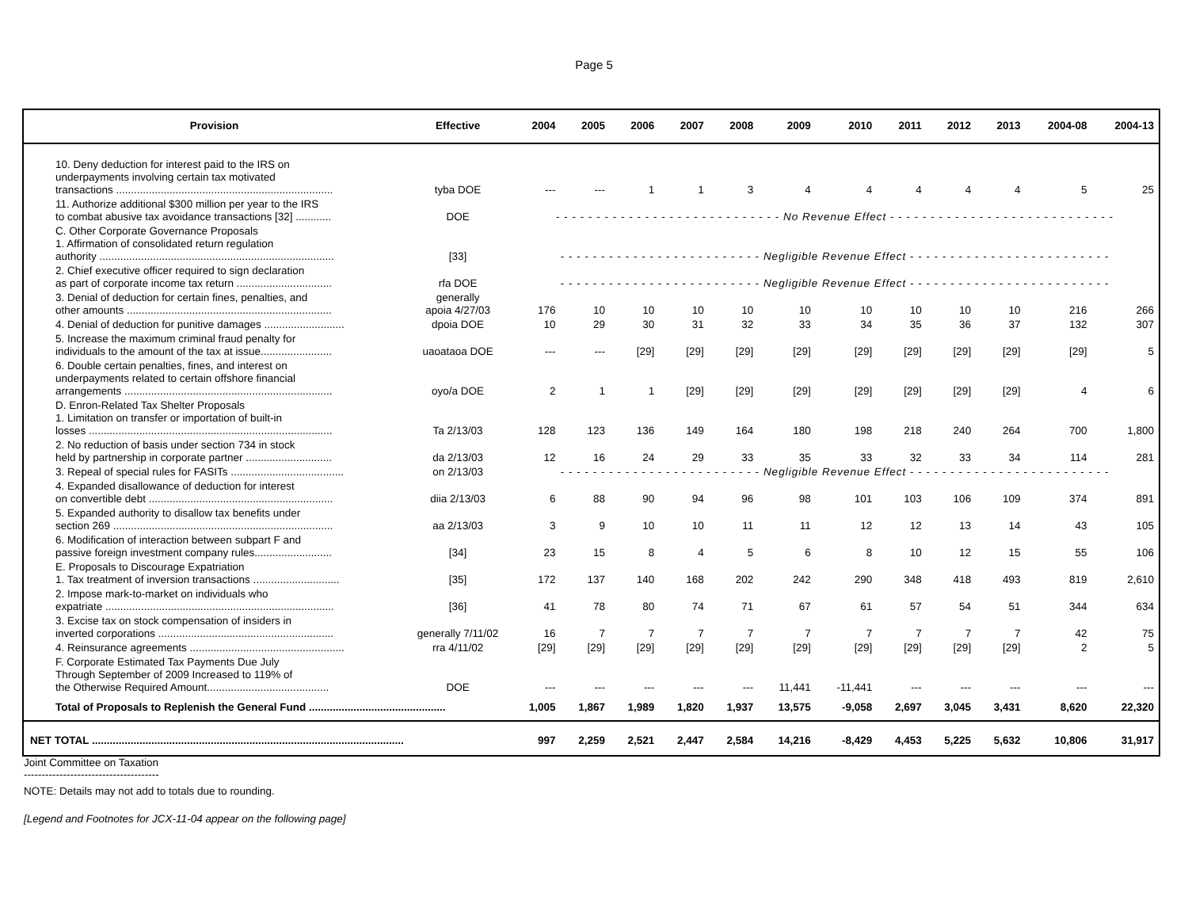Page 5
| Provision | Effective | 2004 | 2005 | 2006 | 2007 | 2008 | 2009 | 2010 | 2011 | 2012 | 2013 | 2004-08 | 2004-13 |
| --- | --- | --- | --- | --- | --- | --- | --- | --- | --- | --- | --- | --- | --- |
| 10. Deny deduction for interest paid to the IRS on underpayments involving certain tax motivated transactions ......................................................................... | tyba DOE | --- | --- | 1 | 1 | 3 | 4 | 4 | 4 | 4 | 4 | 5 | 25 |
| 11. Authorize additional $300 million per year to the IRS to combat abusive tax avoidance transactions [32] ............ | DOE | - - - - - - - - - - - - - - - - - - - - - - - - - - - - No Revenue Effect - - - - - - - - - - - - - - - - - - - - - - - - - - - - | | | | | | | | | | | |
| C. Other Corporate Governance Proposals 1. Affirmation of consolidated return regulation authority ............................................................................... | [33] | - - - - - - - - - - - - - - - - - - - - - - - - - Negligible Revenue Effect - - - - - - - - - - - - - - - - - - - - - - - - - | | | | | | | | | | | |
| 2. Chief executive officer required to sign declaration as part of corporate income tax return ................................ | rfa DOE | - - - - - - - - - - - - - - - - - - - - - - - - - Negligible Revenue Effect - - - - - - - - - - - - - - - - - - - - - - - - - | | | | | | | | | | | |
| 3. Denial of deduction for certain fines, penalties, and other amounts ..................................................................... | generally apoia 4/27/03 | 176 | 10 | 10 | 10 | 10 | 10 | 10 | 10 | 10 | 10 | 216 | 266 |
| 4. Denial of deduction for punitive damages ........................... | dpoia DOE | 10 | 29 | 30 | 31 | 32 | 33 | 34 | 35 | 36 | 37 | 132 | 307 |
| 5. Increase the maximum criminal fraud penalty for individuals to the amount of the tax at issue........................ | uaoataoa DOE | --- | --- | [29] | [29] | [29] | [29] | [29] | [29] | [29] | [29] | [29] | 5 |
| 6. Double certain penalties, fines, and interest on underpayments related to certain offshore financial arrangements ...................................................................... | oyo/a DOE | 2 | 1 | 1 | [29] | [29] | [29] | [29] | [29] | [29] | [29] | 4 | 6 |
| D. Enron-Related Tax Shelter Proposals 1. Limitation on transfer or importation of built-in losses .................................................................................. | Ta 2/13/03 | 128 | 123 | 136 | 149 | 164 | 180 | 198 | 218 | 240 | 264 | 700 | 1,800 |
| 2. No reduction of basis under section 734 in stock held by partnership in corporate partner ............................. | da 2/13/03 | 12 | 16 | 24 | 29 | 33 | 35 | 33 | 32 | 33 | 34 | 114 | 281 |
| 3. Repeal of special rules for FASITs ...................................... | on 2/13/03 | - - - - - - - - - - - - - - - - - - - - - - - - - Negligible Revenue Effect - - - - - - - - - - - - - - - - - - - - - - - - - | | | | | | | | | | | |
| 4. Expanded disallowance of deduction for interest on convertible debt .............................................................. | diia 2/13/03 | 6 | 88 | 90 | 94 | 96 | 98 | 101 | 103 | 106 | 109 | 374 | 891 |
| 5. Expanded authority to disallow tax benefits under section 269 .......................................................................... | aa 2/13/03 | 3 | 9 | 10 | 10 | 11 | 11 | 12 | 12 | 13 | 14 | 43 | 105 |
| 6. Modification of interaction between subpart F and passive foreign investment company rules.......................... | [34] | 23 | 15 | 8 | 4 | 5 | 6 | 8 | 10 | 12 | 15 | 55 | 106 |
| E. Proposals to Discourage Expatriation 1. Tax treatment of inversion transactions ............................. | [35] | 172 | 137 | 140 | 168 | 202 | 242 | 290 | 348 | 418 | 493 | 819 | 2,610 |
| 2. Impose mark-to-market on individuals who expatriate ............................................................................. | [36] | 41 | 78 | 80 | 74 | 71 | 67 | 61 | 57 | 54 | 51 | 344 | 634 |
| 3. Excise tax on stock compensation of insiders in inverted corporations ........................................................... | generally 7/11/02 | 16 | 7 | 7 | 7 | 7 | 7 | 7 | 7 | 7 | 7 | 42 | 75 |
| 4. Reinsurance agreements .................................................... | rra 4/11/02 | [29] | [29] | [29] | [29] | [29] | [29] | [29] | [29] | [29] | [29] | 2 | 5 |
| F. Corporate Estimated Tax Payments Due July Through September of 2009 Increased to 119% of the Otherwise Required Amount......................................... | DOE | --- | --- | --- | --- | --- | 11,441 | -11,441 | --- | --- | --- | --- | --- |
| Total of Proposals to Replenish the General Fund .............................................. | | 1,005 | 1,867 | 1,989 | 1,820 | 1,937 | 13,575 | -9,058 | 2,697 | 3,045 | 3,431 | 8,620 | 22,320 |
| NET TOTAL ......................................................................................................... | | 997 | 2,259 | 2,521 | 2,447 | 2,584 | 14,216 | -8,429 | 4,453 | 5,225 | 5,632 | 10,806 | 31,917 |
Joint Committee on Taxation
--------------------------------------
NOTE: Details may not add to totals due to rounding.
[Legend and Footnotes for JCX-11-04 appear on the following page]